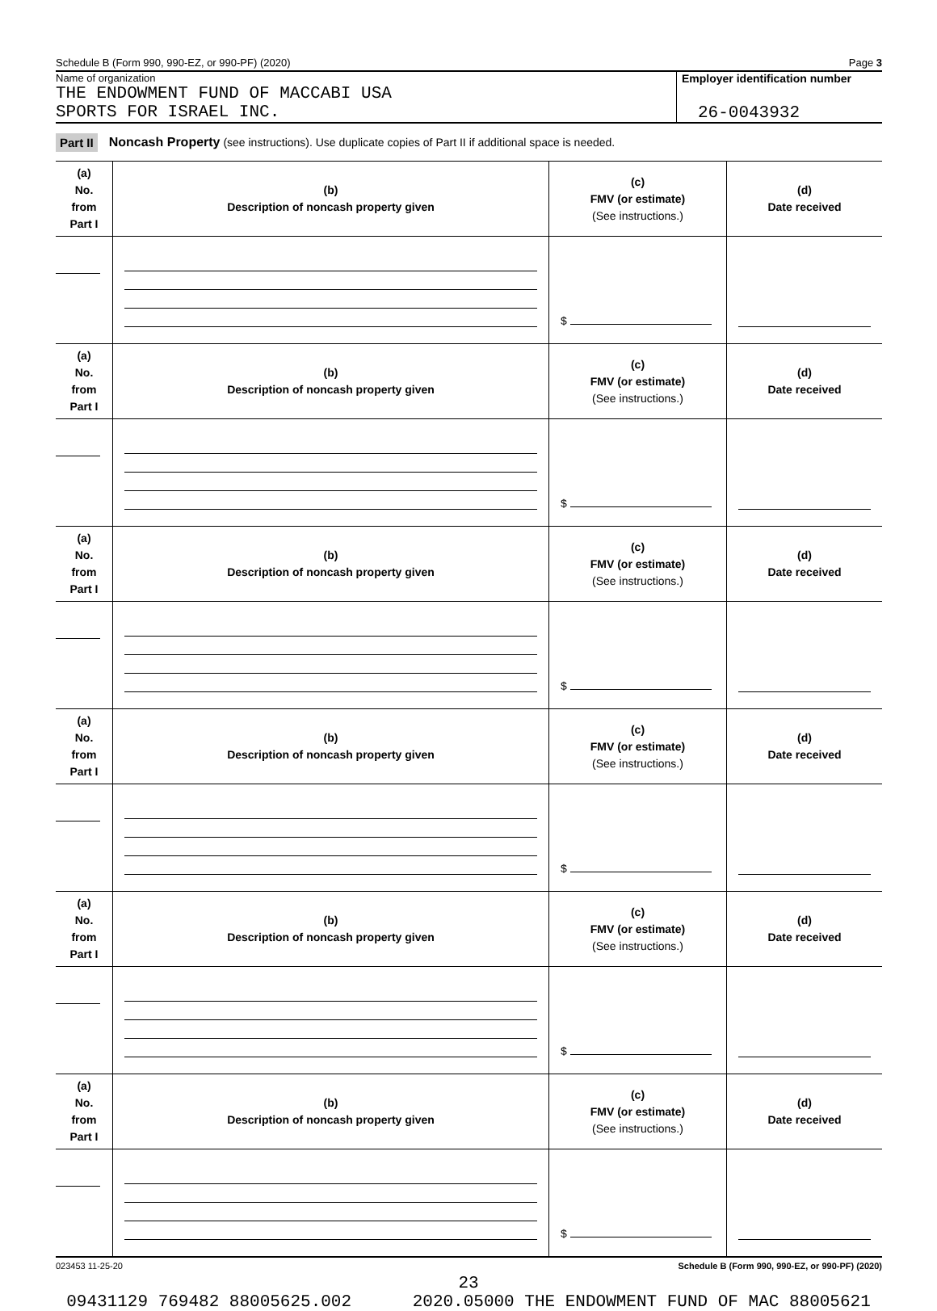Schedule B (Form 990, 990-EZ, or 990-PF) (2020) Page 3
Name of organization
THE ENDOWMENT FUND OF MACCABI USA
SPORTS FOR ISRAEL INC.
Employer identification number
26-0043932
Part II Noncash Property (see instructions). Use duplicate copies of Part II if additional space is needed.
| (a) No. from Part I | (b) Description of noncash property given | (c) FMV (or estimate) (See instructions.) | (d) Date received |
| --- | --- | --- | --- |
| | | $ | |
| (a) No. from Part I | (b) Description of noncash property given | (c) FMV (or estimate) (See instructions.) | (d) Date received |
| | | $ | |
| (a) No. from Part I | (b) Description of noncash property given | (c) FMV (or estimate) (See instructions.) | (d) Date received |
| | | $ | |
| (a) No. from Part I | (b) Description of noncash property given | (c) FMV (or estimate) (See instructions.) | (d) Date received |
| | | $ | |
| (a) No. from Part I | (b) Description of noncash property given | (c) FMV (or estimate) (See instructions.) | (d) Date received |
| | | $ | |
| (a) No. from Part I | (b) Description of noncash property given | (c) FMV (or estimate) (See instructions.) | (d) Date received |
| | | $ | |
023453 11-25-20 Schedule B (Form 990, 990-EZ, or 990-PF) (2020)
23
09431129 769482 88005625.002 2020.05000 THE ENDOWMENT FUND OF MAC 88005621